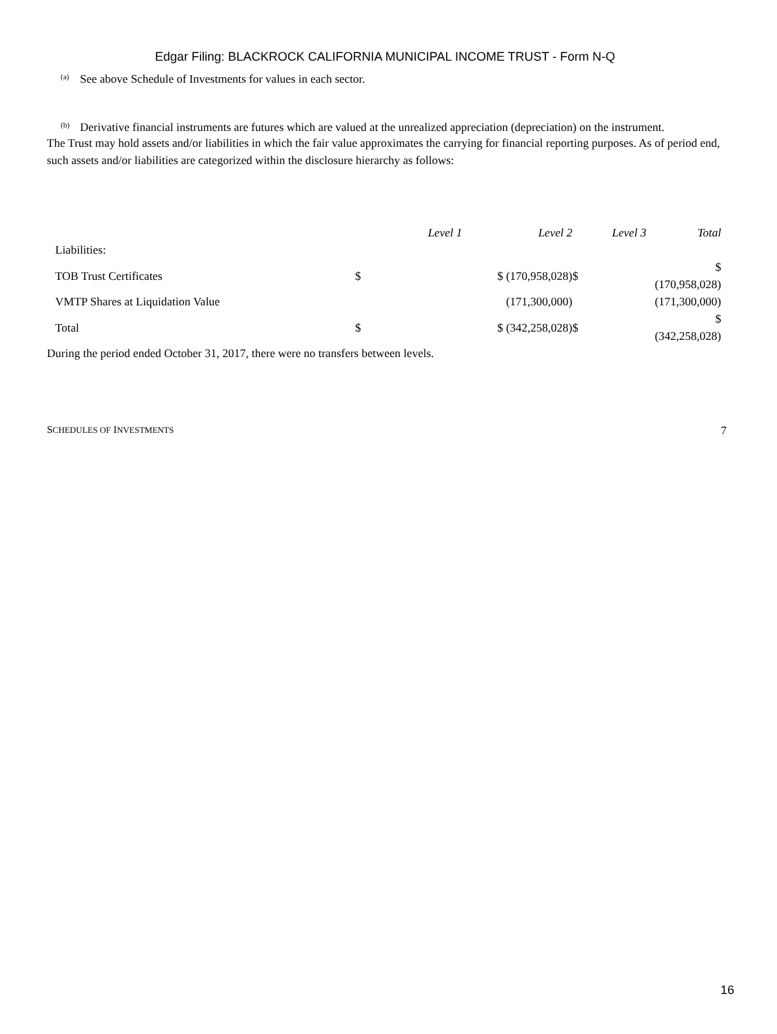Edgar Filing: BLACKROCK CALIFORNIA MUNICIPAL INCOME TRUST - Form N-Q
<sup>(a)</sup> See above Schedule of Investments for values in each sector.
<sup>(b)</sup> Derivative financial instruments are futures which are valued at the unrealized appreciation (depreciation) on the instrument.
The Trust may hold assets and/or liabilities in which the fair value approximates the carrying for financial reporting purposes. As of period end, such assets and/or liabilities are categorized within the disclosure hierarchy as follows:
| | Level 1 | | Level 2 | Level 3 | | Total |
| Liabilities: | | | | | | |
| TOB Trust Certificates | $ | | $ (170,958,028) | $ | | $ (170,958,028) |
| VMTP Shares at Liquidation Value | | | (171,300,000) | | | (171,300,000) |
| Total | $ | | $ (342,258,028) | $ | | $ (342,258,028) |
During the period ended October 31, 2017, there were no transfers between levels.
SCHEDULES OF INVESTMENTS 7
16